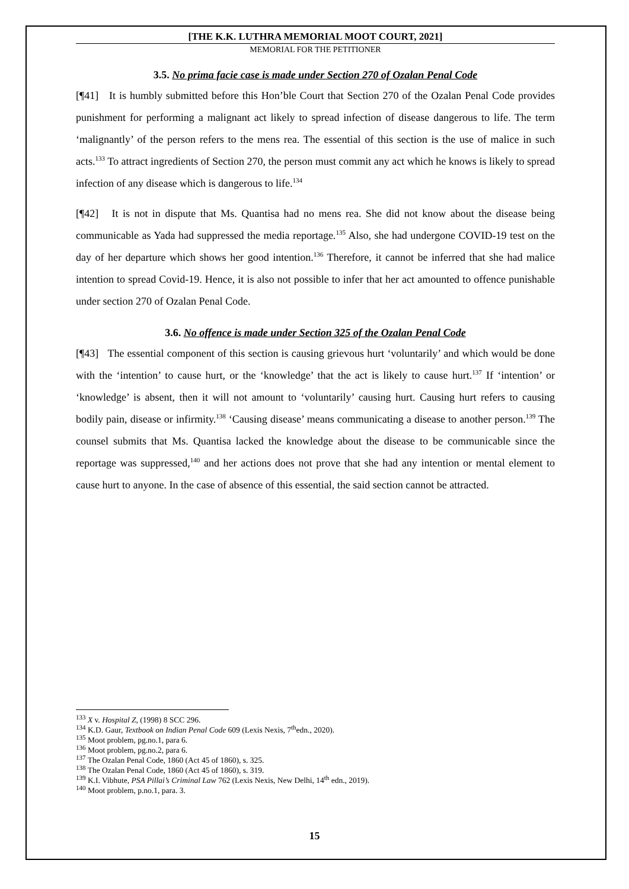[THE K.K. LUTHRA MEMORIAL MOOT COURT, 2021]
MEMORIAL FOR THE PETITIONER
3.5. No prima facie case is made under Section 270 of Ozalan Penal Code
[¶41] It is humbly submitted before this Hon’ble Court that Section 270 of the Ozalan Penal Code provides punishment for performing a malignant act likely to spread infection of disease dangerous to life. The term ‘malignantly’ of the person refers to the mens rea. The essential of this section is the use of malice in such acts.<sup>133</sup> To attract ingredients of Section 270, the person must commit any act which he knows is likely to spread infection of any disease which is dangerous to life.<sup>134</sup>
[¶42] It is not in dispute that Ms. Quantisa had no mens rea. She did not know about the disease being communicable as Yada had suppressed the media reportage.<sup>135</sup> Also, she had undergone COVID-19 test on the day of her departure which shows her good intention.<sup>136</sup> Therefore, it cannot be inferred that she had malice intention to spread Covid-19. Hence, it is also not possible to infer that her act amounted to offence punishable under section 270 of Ozalan Penal Code.
3.6. No offence is made under Section 325 of the Ozalan Penal Code
[¶43] The essential component of this section is causing grievous hurt ‘voluntarily’ and which would be done with the ‘intention’ to cause hurt, or the ‘knowledge’ that the act is likely to cause hurt.<sup>137</sup> If ‘intention’ or ‘knowledge’ is absent, then it will not amount to ‘voluntarily’ causing hurt. Causing hurt refers to causing bodily pain, disease or infirmity.<sup>138</sup> ‘Causing disease’ means communicating a disease to another person.<sup>139</sup> The counsel submits that Ms. Quantisa lacked the knowledge about the disease to be communicable since the reportage was suppressed,<sup>140</sup> and her actions does not prove that she had any intention or mental element to cause hurt to anyone. In the case of absence of this essential, the said section cannot be attracted.
<sup>133</sup> X v. Hospital Z, (1998) 8 SCC 296.
<sup>134</sup> K.D. Gaur, Textbook on Indian Penal Code 609 (Lexis Nexis, 7<sup>th</sup>edn., 2020).
<sup>135</sup> Moot problem, pg.no.1, para 6.
<sup>136</sup> Moot problem, pg.no.2, para 6.
<sup>137</sup> The Ozalan Penal Code, 1860 (Act 45 of 1860), s. 325.
<sup>138</sup> The Ozalan Penal Code, 1860 (Act 45 of 1860), s. 319.
<sup>139</sup> K.I. Vibhute, PSA Pillai’s Criminal Law 762 (Lexis Nexis, New Delhi, 14<sup>th</sup> edn., 2019).
<sup>140</sup> Moot problem, p.no.1, para. 3.
15